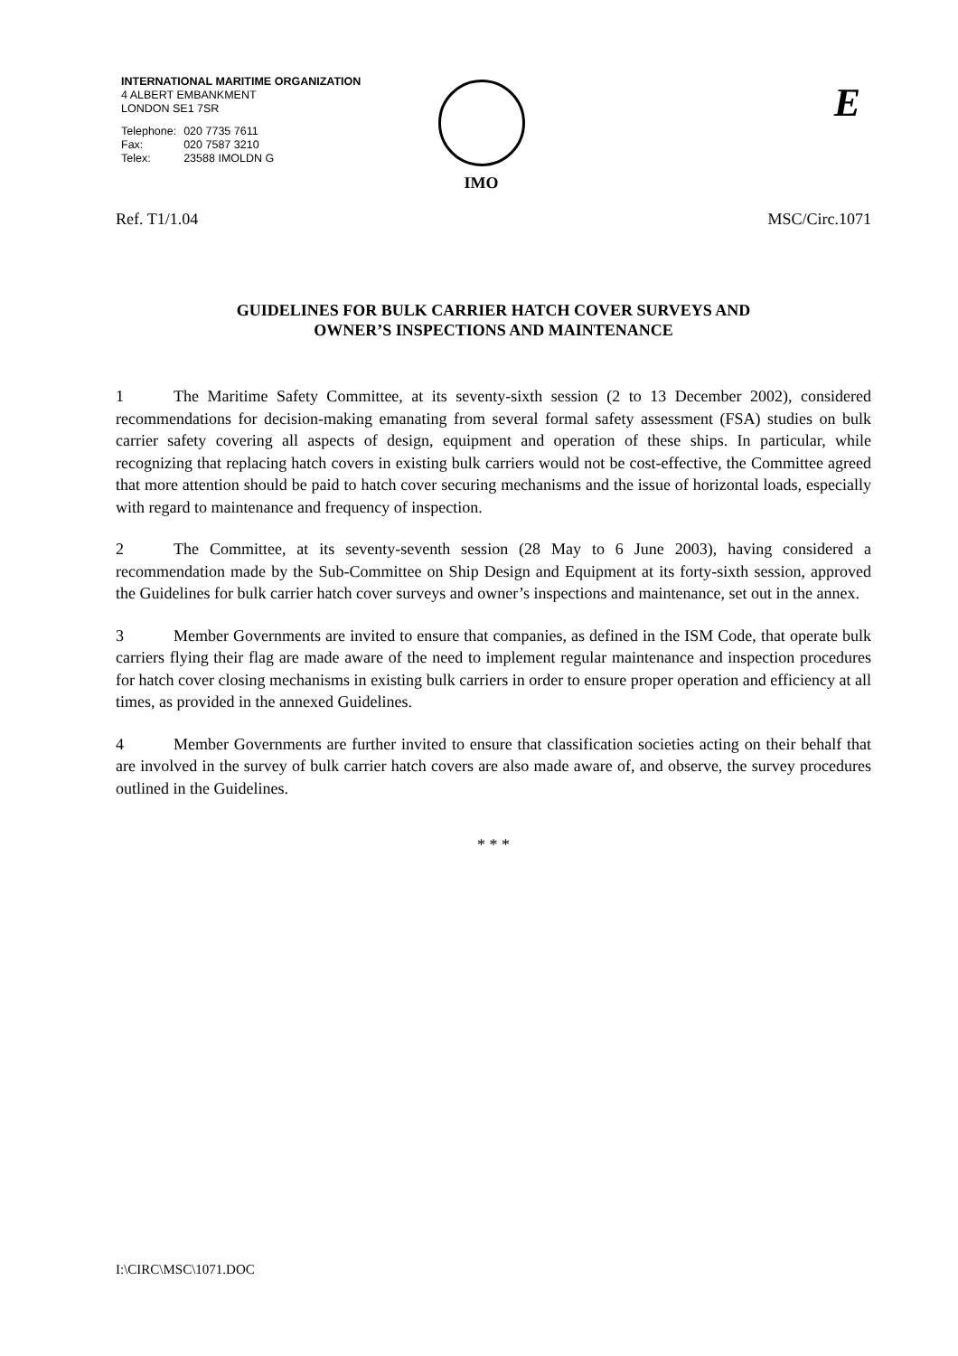INTERNATIONAL MARITIME ORGANIZATION
4 ALBERT EMBANKMENT
LONDON SE1 7SR
| Telephone: | 020 7735 7611 |
| Fax: | 020 7587 3210 |
| Telex: | 23588 IMOLDN G |
IMO E
Ref. T1/1.04 MSC/Circ.1071
GUIDELINES FOR BULK CARRIER HATCH COVER SURVEYS AND
OWNER’S INSPECTIONS AND MAINTENANCE
1 The Maritime Safety Committee, at its seventy-sixth session (2 to 13 December 2002), considered recommendations for decision-making emanating from several formal safety assessment (FSA) studies on bulk carrier safety covering all aspects of design, equipment and operation of these ships. In particular, while recognizing that replacing hatch covers in existing bulk carriers would not be cost-effective, the Committee agreed that more attention should be paid to hatch cover securing mechanisms and the issue of horizontal loads, especially with regard to maintenance and frequency of inspection.
2 The Committee, at its seventy-seventh session (28 May to 6 June 2003), having considered a recommendation made by the Sub-Committee on Ship Design and Equipment at its forty-sixth session, approved the Guidelines for bulk carrier hatch cover surveys and owner’s inspections and maintenance, set out in the annex.
3 Member Governments are invited to ensure that companies, as defined in the ISM Code, that operate bulk carriers flying their flag are made aware of the need to implement regular maintenance and inspection procedures for hatch cover closing mechanisms in existing bulk carriers in order to ensure proper operation and efficiency at all times, as provided in the annexed Guidelines.
4 Member Governments are further invited to ensure that classification societies acting on their behalf that are involved in the survey of bulk carrier hatch covers are also made aware of, and observe, the survey procedures outlined in the Guidelines.
* * *
I:\CIRC\MSC\1071.DOC